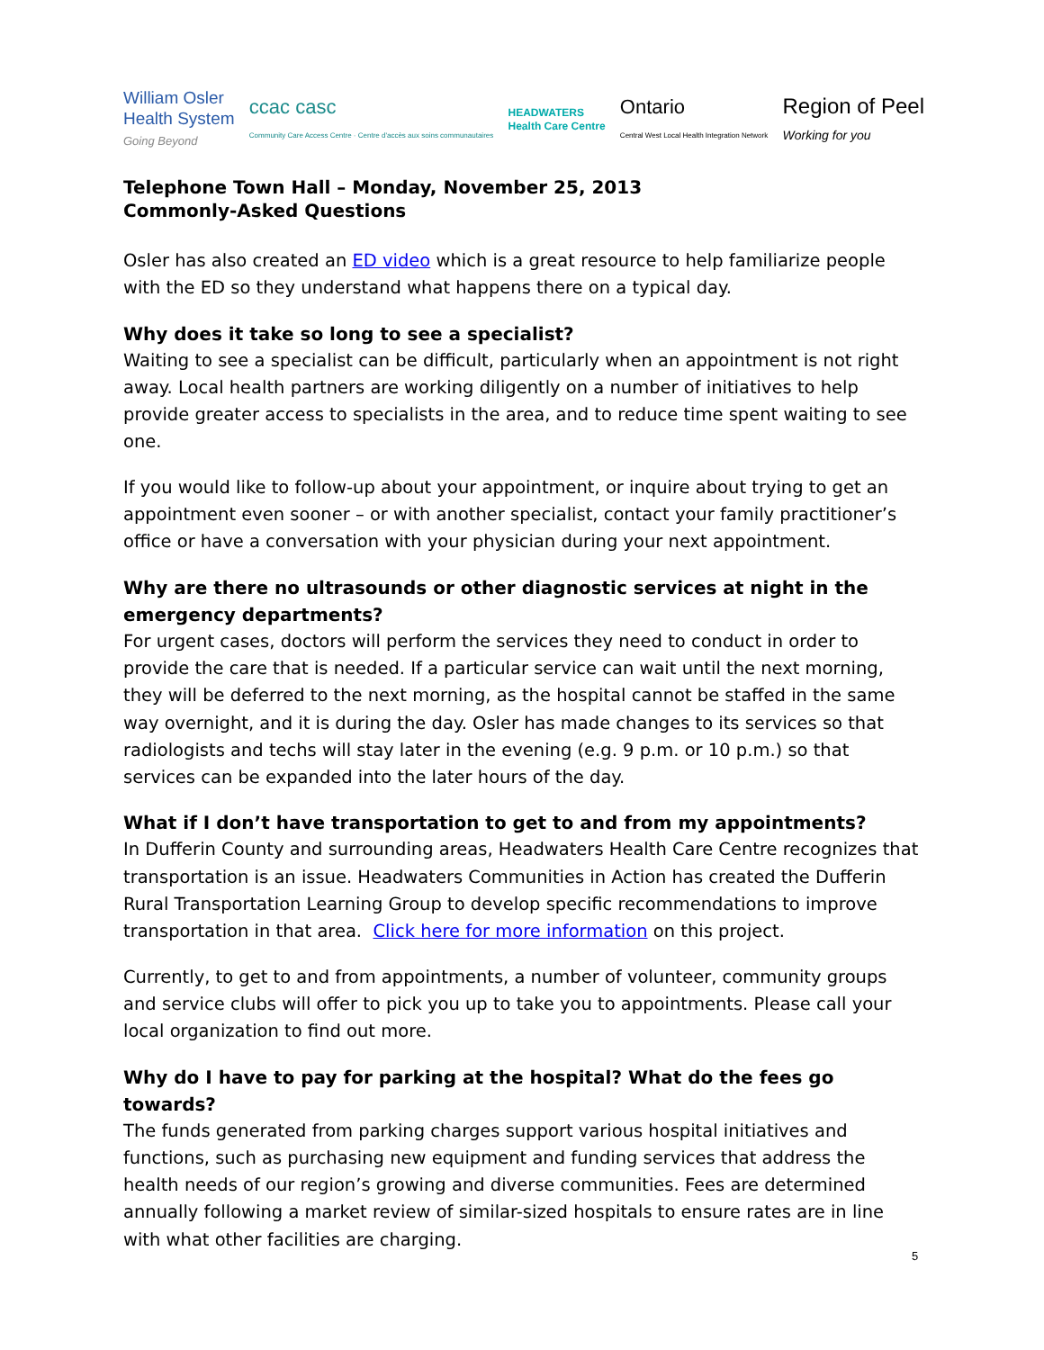William Osler
Health System
Going Beyond
ccac casc
Community Care Access Centre · Centre d'accès aux soins communautaires
HEADWATERS
Health Care Centre
Ontario
Central West Local Health Integration Network
Region of Peel
Working for you
Telephone Town Hall – Monday, November 25, 2013
Commonly-Asked Questions
Osler has also created an ED video which is a great resource to help familiarize people with the ED so they understand what happens there on a typical day.
Why does it take so long to see a specialist?
Waiting to see a specialist can be difficult, particularly when an appointment is not right away. Local health partners are working diligently on a number of initiatives to help provide greater access to specialists in the area, and to reduce time spent waiting to see one.
If you would like to follow-up about your appointment, or inquire about trying to get an appointment even sooner – or with another specialist, contact your family practitioner’s office or have a conversation with your physician during your next appointment.
Why are there no ultrasounds or other diagnostic services at night in the emergency departments?
For urgent cases, doctors will perform the services they need to conduct in order to provide the care that is needed. If a particular service can wait until the next morning, they will be deferred to the next morning, as the hospital cannot be staffed in the same way overnight, and it is during the day. Osler has made changes to its services so that radiologists and techs will stay later in the evening (e.g. 9 p.m. or 10 p.m.) so that services can be expanded into the later hours of the day.
What if I don’t have transportation to get to and from my appointments?
In Dufferin County and surrounding areas, Headwaters Health Care Centre recognizes that transportation is an issue. Headwaters Communities in Action has created the Dufferin Rural Transportation Learning Group to develop specific recommendations to improve transportation in that area. Click here for more information on this project.
Currently, to get to and from appointments, a number of volunteer, community groups and service clubs will offer to pick you up to take you to appointments. Please call your local organization to find out more.
Why do I have to pay for parking at the hospital? What do the fees go towards?
The funds generated from parking charges support various hospital initiatives and functions, such as purchasing new equipment and funding services that address the health needs of our region’s growing and diverse communities. Fees are determined annually following a market review of similar-sized hospitals to ensure rates are in line with what other facilities are charging.
5